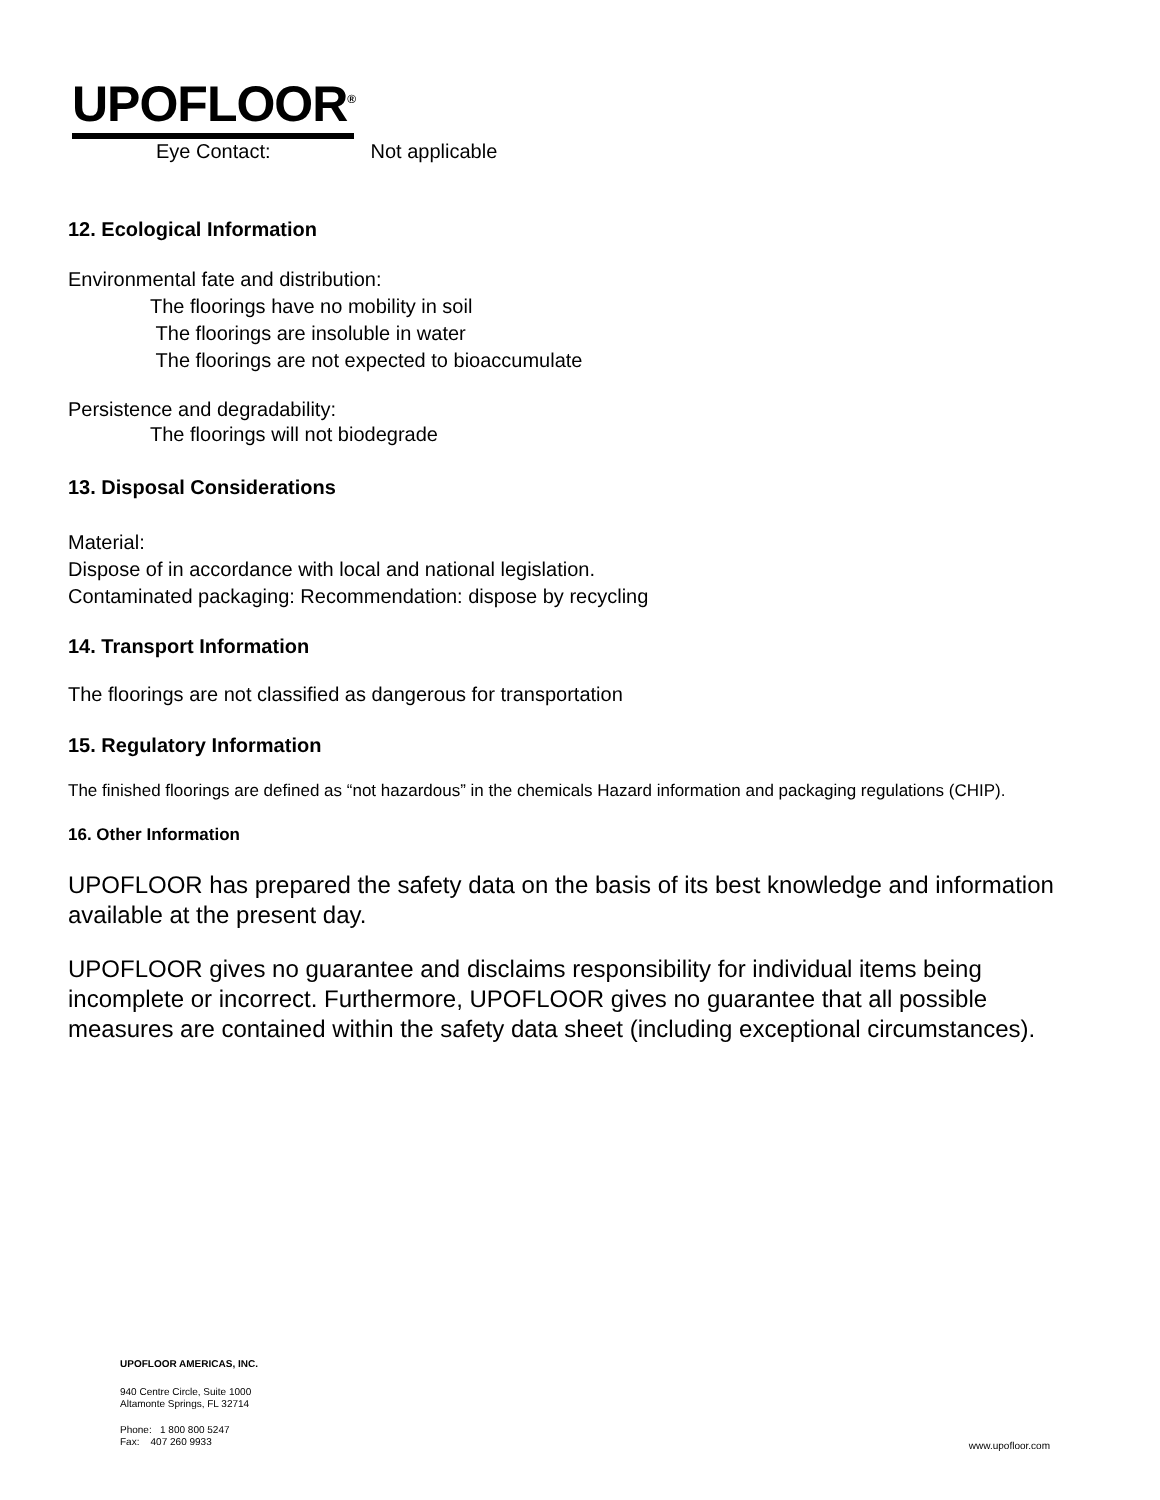UPOFLOOR<sup>®</sup>
Eye Contact: Not applicable
12. Ecological Information
Environmental fate and distribution:
The floorings have no mobility in soil
The floorings are insoluble in water
The floorings are not expected to bioaccumulate
Persistence and degradability:
The floorings will not biodegrade
13. Disposal Considerations
Material:
Dispose of in accordance with local and national legislation.
Contaminated packaging: Recommendation: dispose by recycling
14. Transport Information
The floorings are not classified as dangerous for transportation
15. Regulatory Information
The finished floorings are defined as “not hazardous” in the chemicals Hazard information and packaging regulations (CHIP).
16. Other Information
UPOFLOOR has prepared the safety data on the basis of its best knowledge and information available at the present day.
UPOFLOOR gives no guarantee and disclaims responsibility for individual items being incomplete or incorrect. Furthermore, UPOFLOOR gives no guarantee that all possible measures are contained within the safety data sheet (including exceptional circumstances).
UPOFLOOR AMERICAS, INC.
940 Centre Circle, Suite 1000
Altamonte Springs, FL 32714
Phone: 1 800 800 5247
Fax: 407 260 9933
www.upofloor.com